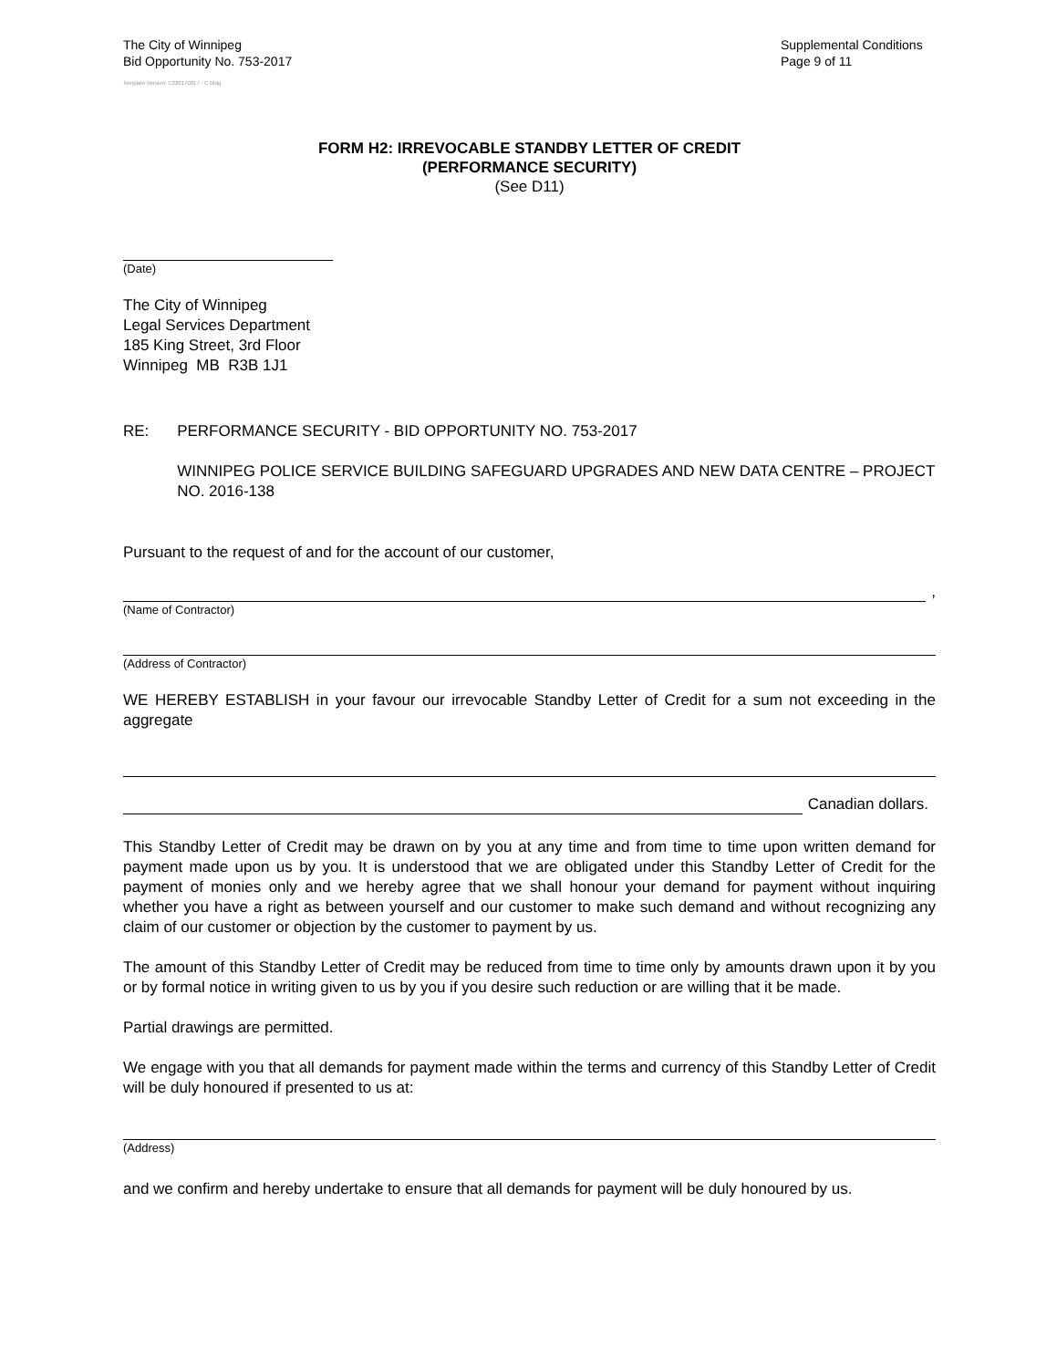The City of Winnipeg
Bid Opportunity No. 753-2017
Template Version: C220170317 - C Bldg
Supplemental Conditions
Page 9 of 11
FORM H2: IRREVOCABLE STANDBY LETTER OF CREDIT
(PERFORMANCE SECURITY)
(See D11)
(Date)
The City of Winnipeg
Legal Services Department
185 King Street, 3rd Floor
Winnipeg MB R3B 1J1
RE: PERFORMANCE SECURITY - BID OPPORTUNITY NO. 753-2017
WINNIPEG POLICE SERVICE BUILDING SAFEGUARD UPGRADES AND NEW DATA CENTRE – PROJECT NO. 2016-138
Pursuant to the request of and for the account of our customer,
,
(Name of Contractor)
(Address of Contractor)
WE HEREBY ESTABLISH in your favour our irrevocable Standby Letter of Credit for a sum not exceeding in the aggregate
Canadian dollars.
This Standby Letter of Credit may be drawn on by you at any time and from time to time upon written demand for payment made upon us by you. It is understood that we are obligated under this Standby Letter of Credit for the payment of monies only and we hereby agree that we shall honour your demand for payment without inquiring whether you have a right as between yourself and our customer to make such demand and without recognizing any claim of our customer or objection by the customer to payment by us.
The amount of this Standby Letter of Credit may be reduced from time to time only by amounts drawn upon it by you or by formal notice in writing given to us by you if you desire such reduction or are willing that it be made.
Partial drawings are permitted.
We engage with you that all demands for payment made within the terms and currency of this Standby Letter of Credit will be duly honoured if presented to us at:
(Address)
and we confirm and hereby undertake to ensure that all demands for payment will be duly honoured by us.